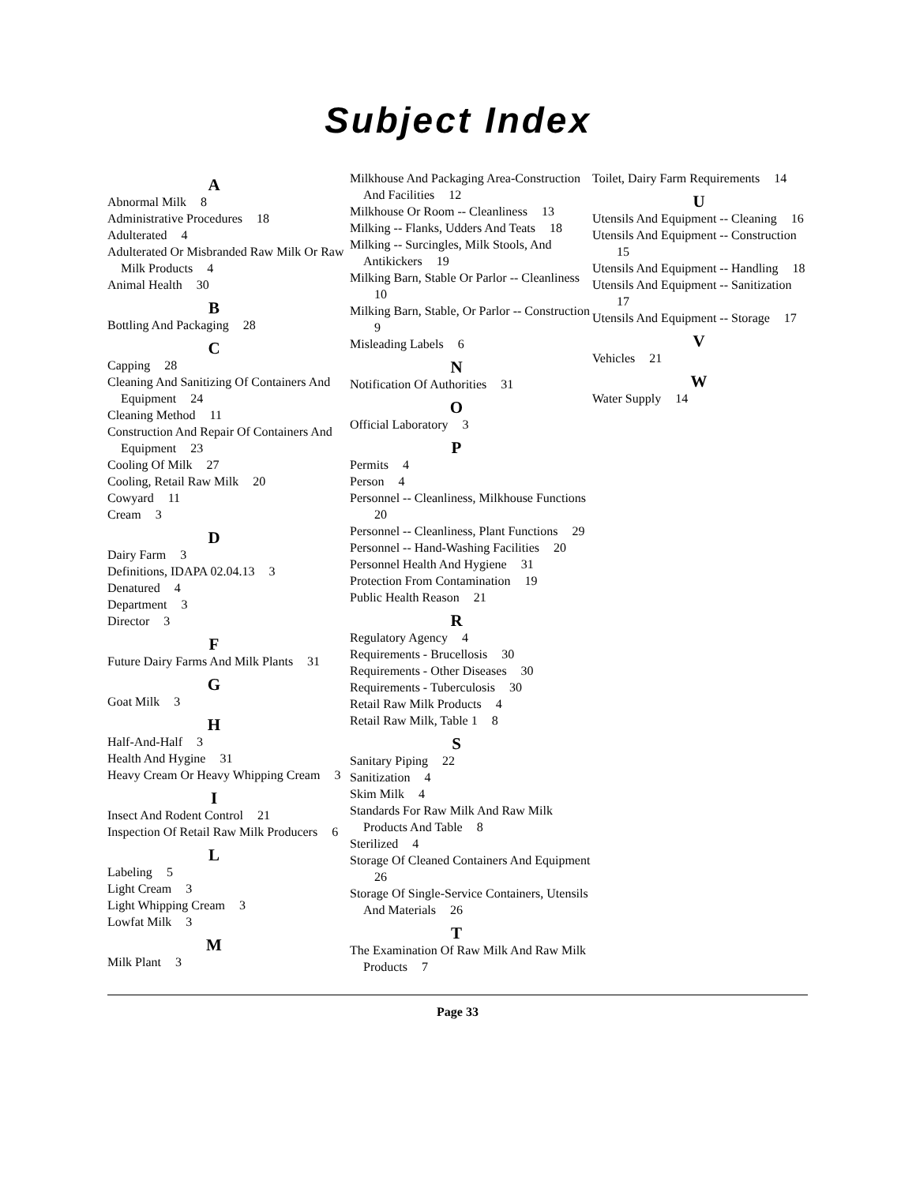Subject Index
A
Abnormal Milk 8
Administrative Procedures 18
Adulterated 4
Adulterated Or Misbranded Raw Milk Or Raw Milk Products 4
Animal Health 30
B
Bottling And Packaging 28
C
Capping 28
Cleaning And Sanitizing Of Containers And Equipment 24
Cleaning Method 11
Construction And Repair Of Containers And Equipment 23
Cooling Of Milk 27
Cooling, Retail Raw Milk 20
Cowyard 11
Cream 3
D
Dairy Farm 3
Definitions, IDAPA 02.04.13 3
Denatured 4
Department 3
Director 3
F
Future Dairy Farms And Milk Plants 31
G
Goat Milk 3
H
Half-And-Half 3
Health And Hygine 31
Heavy Cream Or Heavy Whipping Cream 3
I
Insect And Rodent Control 21
Inspection Of Retail Raw Milk Producers 6
L
Labeling 5
Light Cream 3
Light Whipping Cream 3
Lowfat Milk 3
M
Milk Plant 3
Milkhouse And Packaging Area-Construction And Facilities 12
Milkhouse Or Room -- Cleanliness 13
Milking -- Flanks, Udders And Teats 18
Milking -- Surcingles, Milk Stools, And Antikickers 19
Milking Barn, Stable Or Parlor -- Cleanliness 10
Milking Barn, Stable, Or Parlor -- Construction 9
Misleading Labels 6
N
Notification Of Authorities 31
O
Official Laboratory 3
P
Permits 4
Person 4
Personnel -- Cleanliness, Milkhouse Functions 20
Personnel -- Cleanliness, Plant Functions 29
Personnel -- Hand-Washing Facilities 20
Personnel Health And Hygiene 31
Protection From Contamination 19
Public Health Reason 21
R
Regulatory Agency 4
Requirements - Brucellosis 30
Requirements - Other Diseases 30
Requirements - Tuberculosis 30
Retail Raw Milk Products 4
Retail Raw Milk, Table 1 8
S
Sanitary Piping 22
Sanitization 4
Skim Milk 4
Standards For Raw Milk And Raw Milk Products And Table 8
Sterilized 4
Storage Of Cleaned Containers And Equipment 26
Storage Of Single-Service Containers, Utensils And Materials 26
T
The Examination Of Raw Milk And Raw Milk Products 7
Toilet, Dairy Farm Requirements 14
U
Utensils And Equipment -- Cleaning 16
Utensils And Equipment -- Construction 15
Utensils And Equipment -- Handling 18
Utensils And Equipment -- Sanitization 17
Utensils And Equipment -- Storage 17
V
Vehicles 21
W
Water Supply 14
Page 33